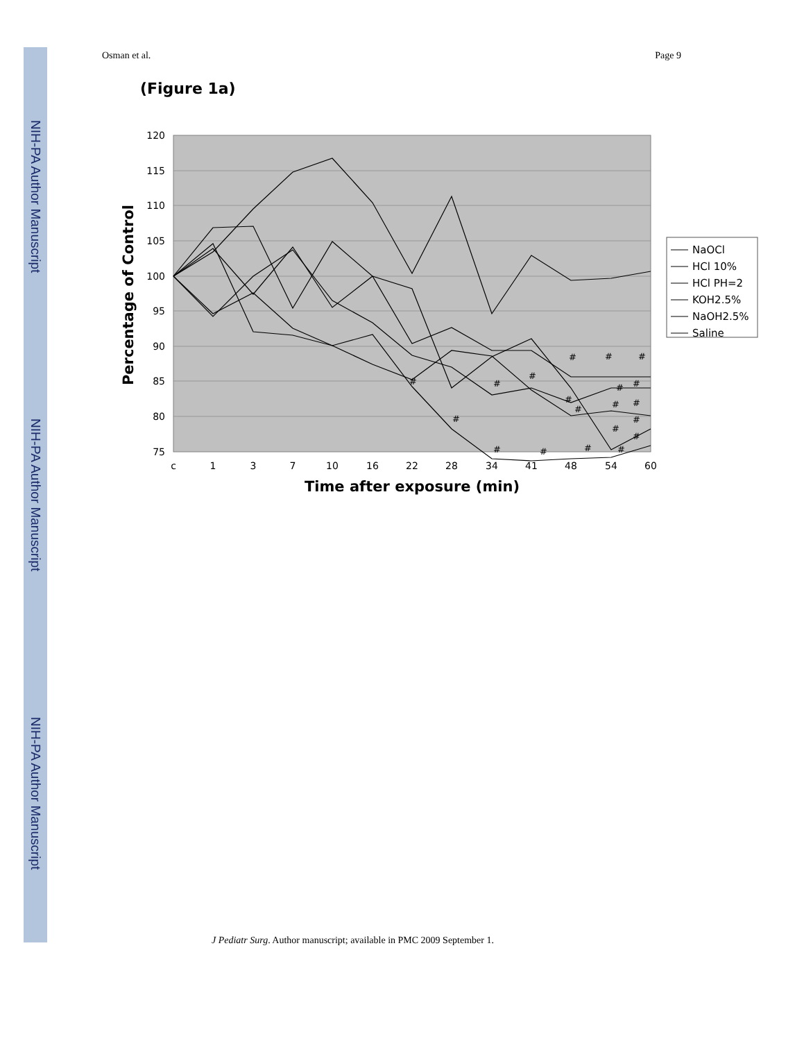NIH-PA Author Manuscript
NIH-PA Author Manuscript
NIH-PA Author Manuscript
Osman et al. Page 9
(Figure 1a)
120
115
110
105
100
95
90
85
80
75
c
1
3
7
10
16
22
28
34
41
48
54
60
Time after exposure (min)
Percentage of Control
#
#
#
#
#
#
#
#
#
#
#
#
#
#
#
#
#
#
#
#
NaOCl
HCl 10%
HCl PH=2
KOH2.5%
NaOH2.5%
Saline
J Pediatr Surg. Author manuscript; available in PMC 2009 September 1.